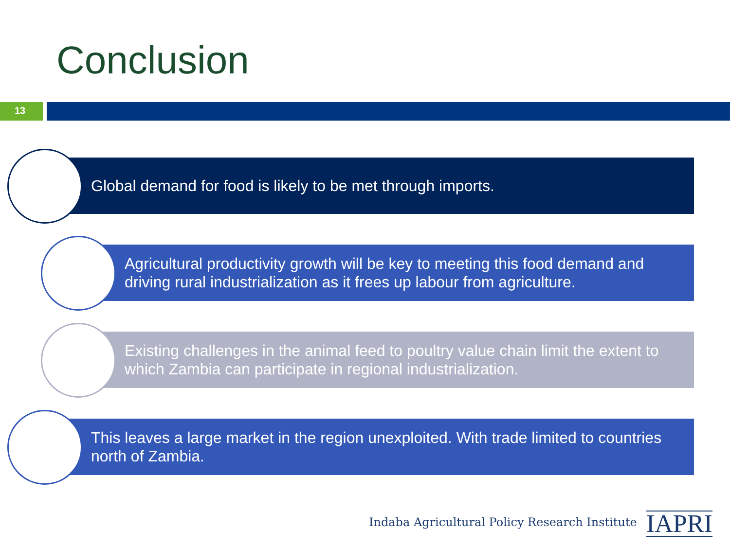Conclusion
13
Global demand for food is likely to be met through imports.
Agricultural productivity growth will be key to meeting this food demand and driving rural industrialization as it frees up labour from agriculture.
Existing challenges in the animal feed to poultry value chain limit the extent to which Zambia can participate in regional industrialization.
This leaves a large market in the region unexploited. With trade limited to countries north of Zambia.
Indaba Agricultural Policy Research Institute
IAPRI